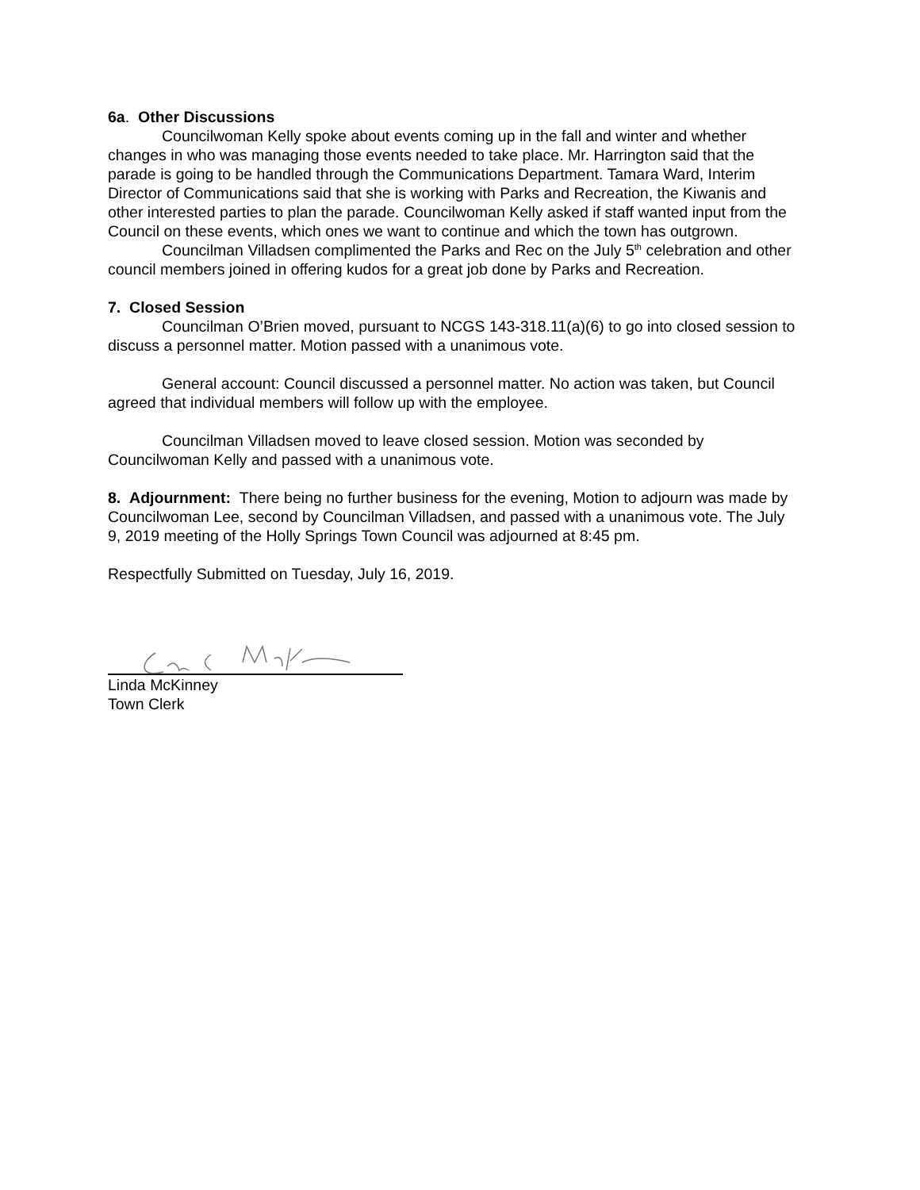6a. Other Discussions
Councilwoman Kelly spoke about events coming up in the fall and winter and whether changes in who was managing those events needed to take place. Mr. Harrington said that the parade is going to be handled through the Communications Department. Tamara Ward, Interim Director of Communications said that she is working with Parks and Recreation, the Kiwanis and other interested parties to plan the parade. Councilwoman Kelly asked if staff wanted input from the Council on these events, which ones we want to continue and which the town has outgrown.
Councilman Villadsen complimented the Parks and Rec on the July 5<sup>th</sup> celebration and other council members joined in offering kudos for a great job done by Parks and Recreation.
7. Closed Session
Councilman O’Brien moved, pursuant to NCGS 143-318.11(a)(6) to go into closed session to discuss a personnel matter. Motion passed with a unanimous vote.
General account: Council discussed a personnel matter. No action was taken, but Council agreed that individual members will follow up with the employee.
Councilman Villadsen moved to leave closed session. Motion was seconded by Councilwoman Kelly and passed with a unanimous vote.
8. Adjournment: There being no further business for the evening, Motion to adjourn was made by Councilwoman Lee, second by Councilman Villadsen, and passed with a unanimous vote. The July 9, 2019 meeting of the Holly Springs Town Council was adjourned at 8:45 pm.
Respectfully Submitted on Tuesday, July 16, 2019.
Linda McKinney
Town Clerk